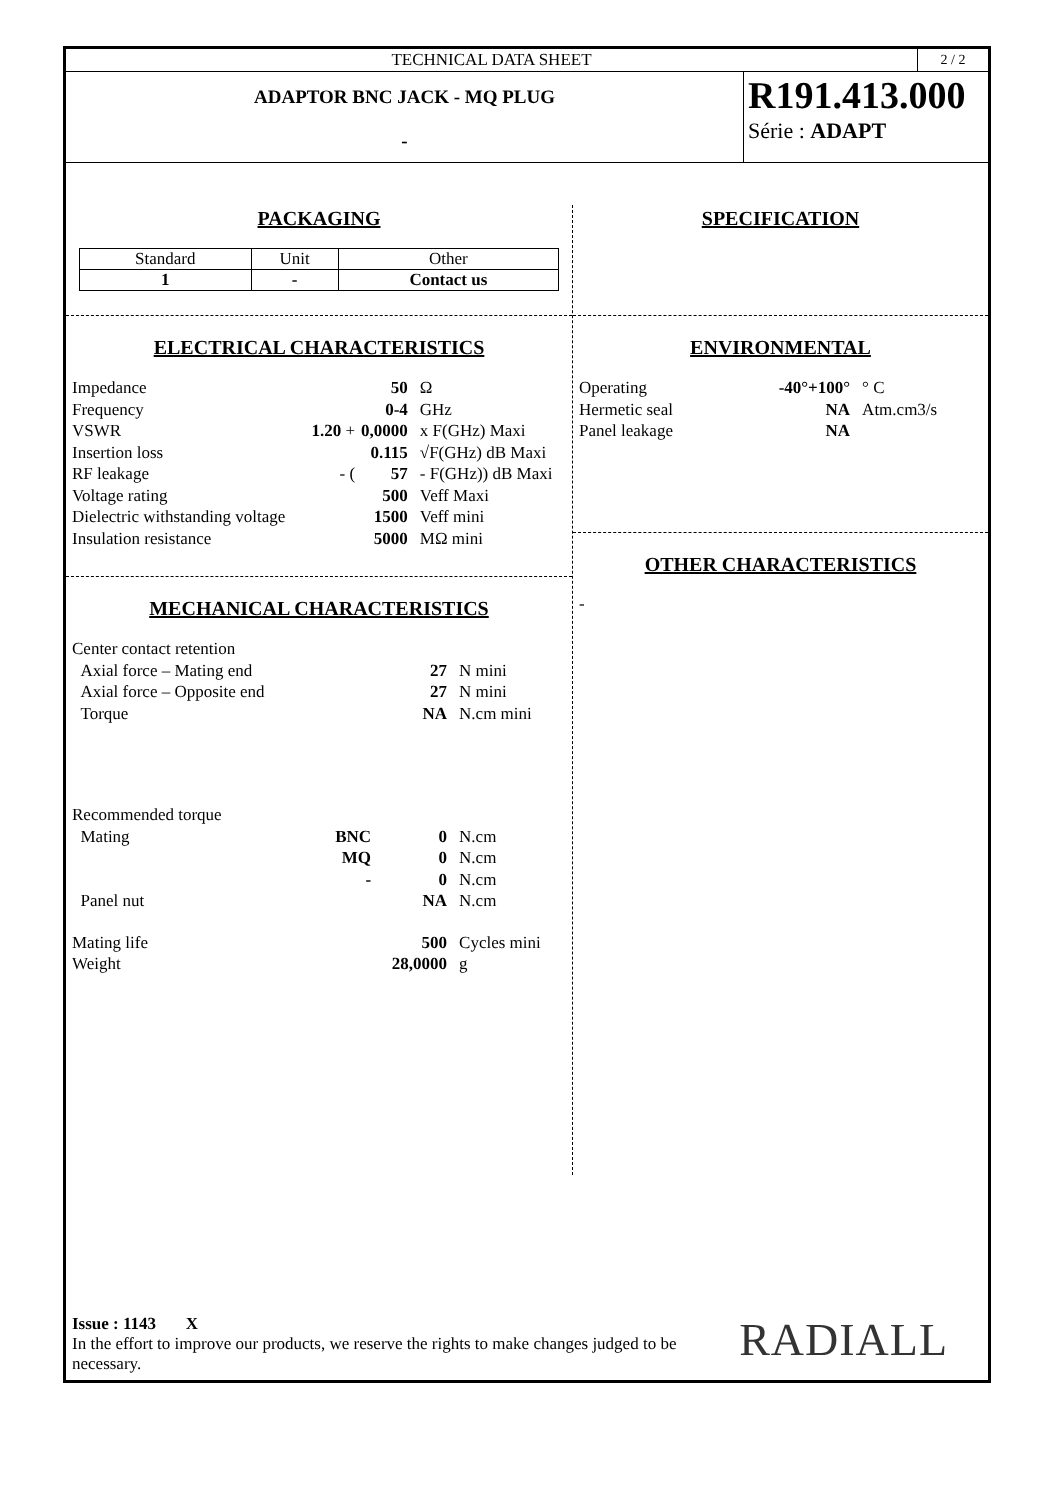TECHNICAL DATA SHEET
2 / 2
ADAPTOR BNC JACK - MQ PLUG
-
R191.413.000
Série : ADAPT
PACKAGING
| Standard | Unit | Other |
| 1 | - | Contact us |
ELECTRICAL CHARACTERISTICS
| Impedance | | 50 | Ω |
| Frequency | | 0-4 | GHz |
| VSWR | 1.20 + | 0,0000 | x F(GHz) Maxi |
| Insertion loss | | 0.115 | √F(GHz) dB Maxi |
| RF leakage | - ( | 57 | - F(GHz)) dB Maxi |
| Voltage rating | | 500 | Veff Maxi |
| Dielectric withstanding voltage | | 1500 | Veff mini |
| Insulation resistance | | 5000 | MΩ mini |
MECHANICAL CHARACTERISTICS
| Center contact retention | | | |
| Axial force – Mating end | | 27 | N mini |
| Axial force – Opposite end | | 27 | N mini |
| Torque | | NA | N.cm mini |
| Recommended torque | | | |
| Mating | BNC | 0 | N.cm |
| | MQ | 0 | N.cm |
| | - | 0 | N.cm |
| Panel nut | | NA | N.cm |
| Mating life | | 500 | Cycles mini |
| Weight | | 28,0000 | g |
SPECIFICATION
ENVIRONMENTAL
| Operating | -40°+100° | ° C |
| Hermetic seal | NA | Atm.cm3/s |
| Panel leakage | NA | |
OTHER CHARACTERISTICS
-
Issue : 1143 X
In the effort to improve our products, we reserve the rights to make changes judged to be necessary.
RADIALL